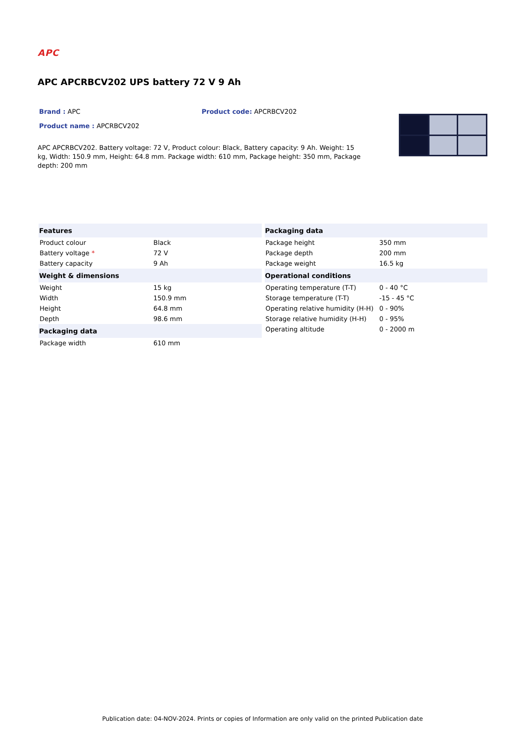APC
APC APCRBCV202 UPS battery 72 V 9 Ah
Brand : APC Product code: APCRBCV202
Product name : APCRBCV202
APC APCRBCV202. Battery voltage: 72 V, Product colour: Black, Battery capacity: 9 Ah. Weight: 15 kg, Width: 150.9 mm, Height: 64.8 mm. Package width: 610 mm, Package height: 350 mm, Package depth: 200 mm
| Features | |
| --- | --- |
| Product colour | Black |
| Battery voltage * | 72 V |
| Battery capacity | 9 Ah |
| Weight & dimensions | |
| Weight | 15 kg |
| Width | 150.9 mm |
| Height | 64.8 mm |
| Depth | 98.6 mm |
| Packaging data | |
| Package width | 610 mm |
| Packaging data | |
| --- | --- |
| Package height | 350 mm |
| Package depth | 200 mm |
| Package weight | 16.5 kg |
| Operational conditions | |
| Operating temperature (T-T) | 0 - 40 °C |
| Storage temperature (T-T) | -15 - 45 °C |
| Operating relative humidity (H-H) | 0 - 90% |
| Storage relative humidity (H-H) | 0 - 95% |
| Operating altitude | 0 - 2000 m |
Publication date: 04-NOV-2024. Prints or copies of Information are only valid on the printed Publication date